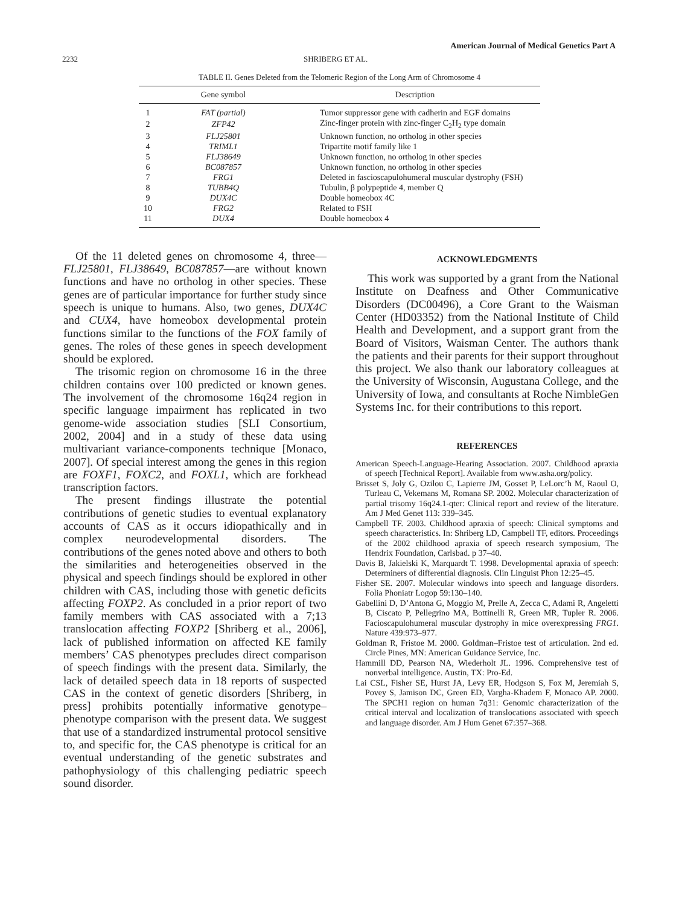American Journal of Medical Genetics Part A
2232 SHRIBERG ET AL.
TABLE II. Genes Deleted from the Telomeric Region of the Long Arm of Chromosome 4
| | Gene symbol | Description |
| --- | --- | --- |
| 1 | FAT (partial) | Tumor suppressor gene with cadherin and EGF domains |
| 2 | ZFP42 | Zinc-finger protein with zinc-finger C<sub>2</sub>H<sub>2</sub> type domain |
| 3 | FLJ25801 | Unknown function, no ortholog in other species |
| 4 | TRIML1 | Tripartite motif family like 1 |
| 5 | FLJ38649 | Unknown function, no ortholog in other species |
| 6 | BC087857 | Unknown function, no ortholog in other species |
| 7 | FRG1 | Deleted in fascioscapulohumeral muscular dystrophy (FSH) |
| 8 | TUBB4Q | Tubulin, β polypeptide 4, member Q |
| 9 | DUX4C | Double homeobox 4C |
| 10 | FRG2 | Related to FSH |
| 11 | DUX4 | Double homeobox 4 |
Of the 11 deleted genes on chromosome 4, three—FLJ25801, FLJ38649, BC087857—are without known functions and have no ortholog in other species. These genes are of particular importance for further study since speech is unique to humans. Also, two genes, DUX4C and CUX4, have homeobox developmental protein functions similar to the functions of the FOX family of genes. The roles of these genes in speech development should be explored.
The trisomic region on chromosome 16 in the three children contains over 100 predicted or known genes. The involvement of the chromosome 16q24 region in specific language impairment has replicated in two genome-wide association studies [SLI Consortium, 2002, 2004] and in a study of these data using multivariant variance-components technique [Monaco, 2007]. Of special interest among the genes in this region are FOXF1, FOXC2, and FOXL1, which are forkhead transcription factors.
The present findings illustrate the potential contributions of genetic studies to eventual explanatory accounts of CAS as it occurs idiopathically and in complex neurodevelopmental disorders. The contributions of the genes noted above and others to both the similarities and heterogeneities observed in the physical and speech findings should be explored in other children with CAS, including those with genetic deficits affecting FOXP2. As concluded in a prior report of two family members with CAS associated with a 7;13 translocation affecting FOXP2 [Shriberg et al., 2006], lack of published information on affected KE family members’ CAS phenotypes precludes direct comparison of speech findings with the present data. Similarly, the lack of detailed speech data in 18 reports of suspected CAS in the context of genetic disorders [Shriberg, in press] prohibits potentially informative genotype–phenotype comparison with the present data. We suggest that use of a standardized instrumental protocol sensitive to, and specific for, the CAS phenotype is critical for an eventual understanding of the genetic substrates and pathophysiology of this challenging pediatric speech sound disorder.
ACKNOWLEDGMENTS
This work was supported by a grant from the National Institute on Deafness and Other Communicative Disorders (DC00496), a Core Grant to the Waisman Center (HD03352) from the National Institute of Child Health and Development, and a support grant from the Board of Visitors, Waisman Center. The authors thank the patients and their parents for their support throughout this project. We also thank our laboratory colleagues at the University of Wisconsin, Augustana College, and the University of Iowa, and consultants at Roche NimbleGen Systems Inc. for their contributions to this report.
REFERENCES
American Speech-Language-Hearing Association. 2007. Childhood apraxia of speech [Technical Report]. Available from www.asha.org/policy.
Brisset S, Joly G, Ozilou C, Lapierre JM, Gosset P, LeLorc’h M, Raoul O, Turleau C, Vekemans M, Romana SP. 2002. Molecular characterization of partial trisomy 16q24.1-qter: Clinical report and review of the literature. Am J Med Genet 113: 339–345.
Campbell TF. 2003. Childhood apraxia of speech: Clinical symptoms and speech characteristics. In: Shriberg LD, Campbell TF, editors. Proceedings of the 2002 childhood apraxia of speech research symposium, The Hendrix Foundation, Carlsbad. p 37–40.
Davis B, Jakielski K, Marquardt T. 1998. Developmental apraxia of speech: Determiners of differential diagnosis. Clin Linguist Phon 12:25–45.
Fisher SE. 2007. Molecular windows into speech and language disorders. Folia Phoniatr Logop 59:130–140.
Gabellini D, D’Antona G, Moggio M, Prelle A, Zecca C, Adami R, Angeletti B, Ciscato P, Pellegrino MA, Bottinelli R, Green MR, Tupler R. 2006. Facioscapulohumeral muscular dystrophy in mice overexpressing FRG1. Nature 439:973–977.
Goldman R, Fristoe M. 2000. Goldman–Fristoe test of articulation. 2nd ed. Circle Pines, MN: American Guidance Service, Inc.
Hammill DD, Pearson NA, Wiederholt JL. 1996. Comprehensive test of nonverbal intelligence. Austin, TX: Pro-Ed.
Lai CSL, Fisher SE, Hurst JA, Levy ER, Hodgson S, Fox M, Jeremiah S, Povey S, Jamison DC, Green ED, Vargha-Khadem F, Monaco AP. 2000. The SPCH1 region on human 7q31: Genomic characterization of the critical interval and localization of translocations associated with speech and language disorder. Am J Hum Genet 67:357–368.